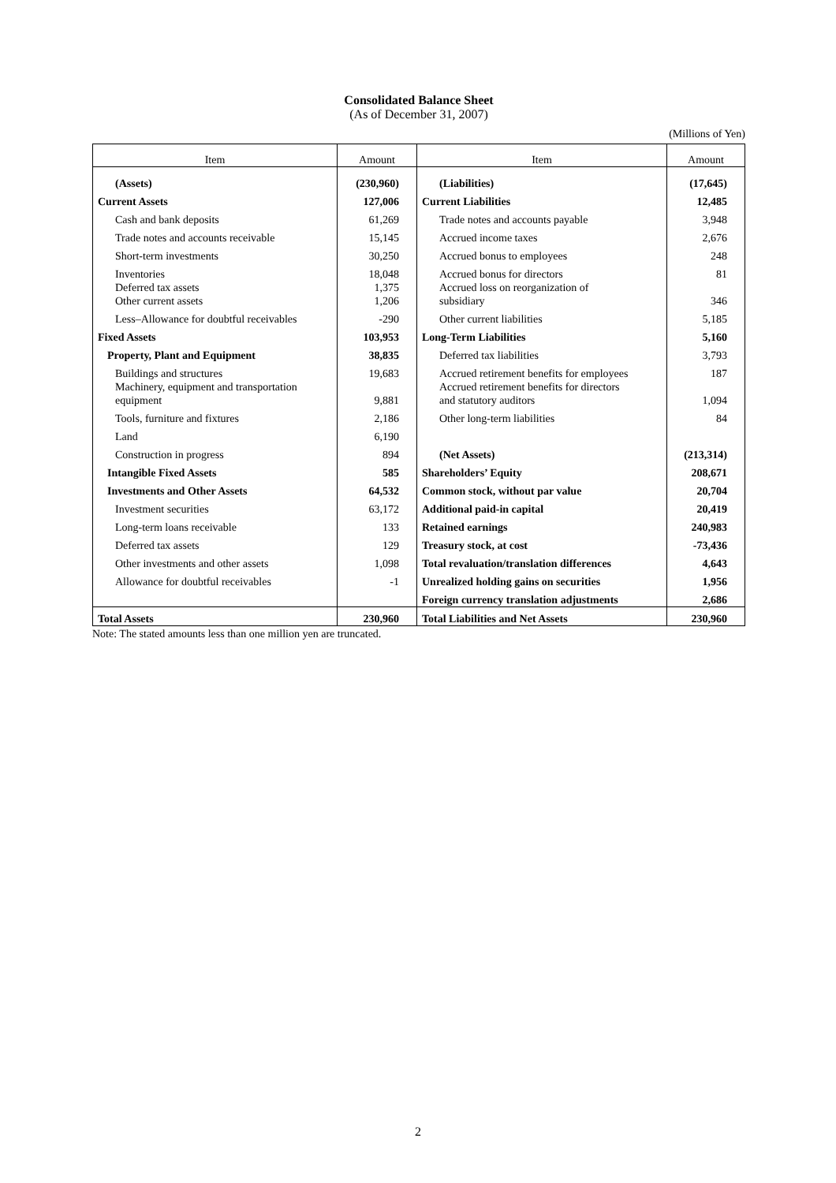Consolidated Balance Sheet
(As of December 31, 2007)
(Millions of Yen)
| Item | Amount | Item | Amount |
| --- | --- | --- | --- |
| (Assets) | (230,960) | (Liabilities) | (17,645) |
| Current Assets | 127,006 | Current Liabilities | 12,485 |
| Cash and bank deposits | 61,269 | Trade notes and accounts payable | 3,948 |
| Trade notes and accounts receivable | 15,145 | Accrued income taxes | 2,676 |
| Short-term investments | 30,250 | Accrued bonus to employees | 248 |
| Inventories | 18,048 | Accrued bonus for directors | 81 |
| Deferred tax assets Other current assets | 1,375 1,206 | Accrued loss on reorganization of subsidiary | 346 |
| Less–Allowance for doubtful receivables | -290 | Other current liabilities | 5,185 |
| Fixed Assets | 103,953 | Long-Term Liabilities | 5,160 |
| Property, Plant and Equipment | 38,835 | Deferred tax liabilities | 3,793 |
| Buildings and structures | 19,683 | Accrued retirement benefits for employees | 187 |
| Machinery, equipment and transportation equipment | 9,881 | Accrued retirement benefits for directors and statutory auditors | 1,094 |
| Tools, furniture and fixtures | 2,186 | Other long-term liabilities | 84 |
| Land | 6,190 | | |
| Construction in progress | 894 | (Net Assets) | (213,314) |
| Intangible Fixed Assets | 585 | Shareholders’ Equity | 208,671 |
| Investments and Other Assets | 64,532 | Common stock, without par value | 20,704 |
| Investment securities | 63,172 | Additional paid-in capital | 20,419 |
| Long-term loans receivable | 133 | Retained earnings | 240,983 |
| Deferred tax assets | 129 | Treasury stock, at cost | -73,436 |
| Other investments and other assets | 1,098 | Total revaluation/translation differences | 4,643 |
| Allowance for doubtful receivables | -1 | Unrealized holding gains on securities | 1,956 |
| | | Foreign currency translation adjustments | 2,686 |
| Total Assets | 230,960 | Total Liabilities and Net Assets | 230,960 |
Note: The stated amounts less than one million yen are truncated.
2